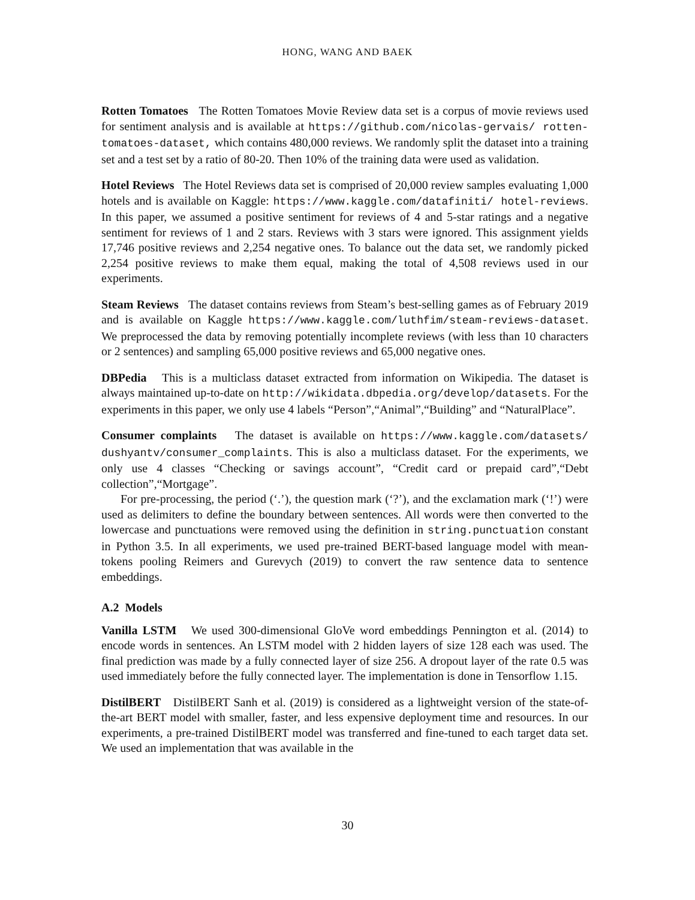HONG, WANG AND BAEK
Rotten Tomatoes The Rotten Tomatoes Movie Review data set is a corpus of movie reviews used for sentiment analysis and is available at https://github.com/nicolas-gervais/ rotten-tomatoes-dataset, which contains 480,000 reviews. We randomly split the dataset into a training set and a test set by a ratio of 80-20. Then 10% of the training data were used as validation.
Hotel Reviews The Hotel Reviews data set is comprised of 20,000 review samples evaluating 1,000 hotels and is available on Kaggle: https://www.kaggle.com/datafiniti/ hotel-reviews. In this paper, we assumed a positive sentiment for reviews of 4 and 5-star ratings and a negative sentiment for reviews of 1 and 2 stars. Reviews with 3 stars were ignored. This assignment yields 17,746 positive reviews and 2,254 negative ones. To balance out the data set, we randomly picked 2,254 positive reviews to make them equal, making the total of 4,508 reviews used in our experiments.
Steam Reviews The dataset contains reviews from Steam’s best-selling games as of February 2019 and is available on Kaggle https://www.kaggle.com/luthfim/steam-reviews-dataset. We preprocessed the data by removing potentially incomplete reviews (with less than 10 characters or 2 sentences) and sampling 65,000 positive reviews and 65,000 negative ones.
DBPedia This is a multiclass dataset extracted from information on Wikipedia. The dataset is always maintained up-to-date on http://wikidata.dbpedia.org/develop/datasets. For the experiments in this paper, we only use 4 labels “Person”,“Animal”,“Building” and “NaturalPlace”.
Consumer complaints The dataset is available on https://www.kaggle.com/datasets/ dushyantv/consumer_complaints. This is also a multiclass dataset. For the experiments, we only use 4 classes “Checking or savings account”, “Credit card or prepaid card”,“Debt collection”,“Mortgage”.
For pre-processing, the period (‘.’), the question mark (‘?’), and the exclamation mark (‘!’) were used as delimiters to define the boundary between sentences. All words were then converted to the lowercase and punctuations were removed using the definition in string.punctuation constant in Python 3.5. In all experiments, we used pre-trained BERT-based language model with mean-tokens pooling Reimers and Gurevych (2019) to convert the raw sentence data to sentence embeddings.
A.2 Models
Vanilla LSTM We used 300-dimensional GloVe word embeddings Pennington et al. (2014) to encode words in sentences. An LSTM model with 2 hidden layers of size 128 each was used. The final prediction was made by a fully connected layer of size 256. A dropout layer of the rate 0.5 was used immediately before the fully connected layer. The implementation is done in Tensorflow 1.15.
DistilBERT DistilBERT Sanh et al. (2019) is considered as a lightweight version of the state-of-the-art BERT model with smaller, faster, and less expensive deployment time and resources. In our experiments, a pre-trained DistilBERT model was transferred and fine-tuned to each target data set. We used an implementation that was available in the
30